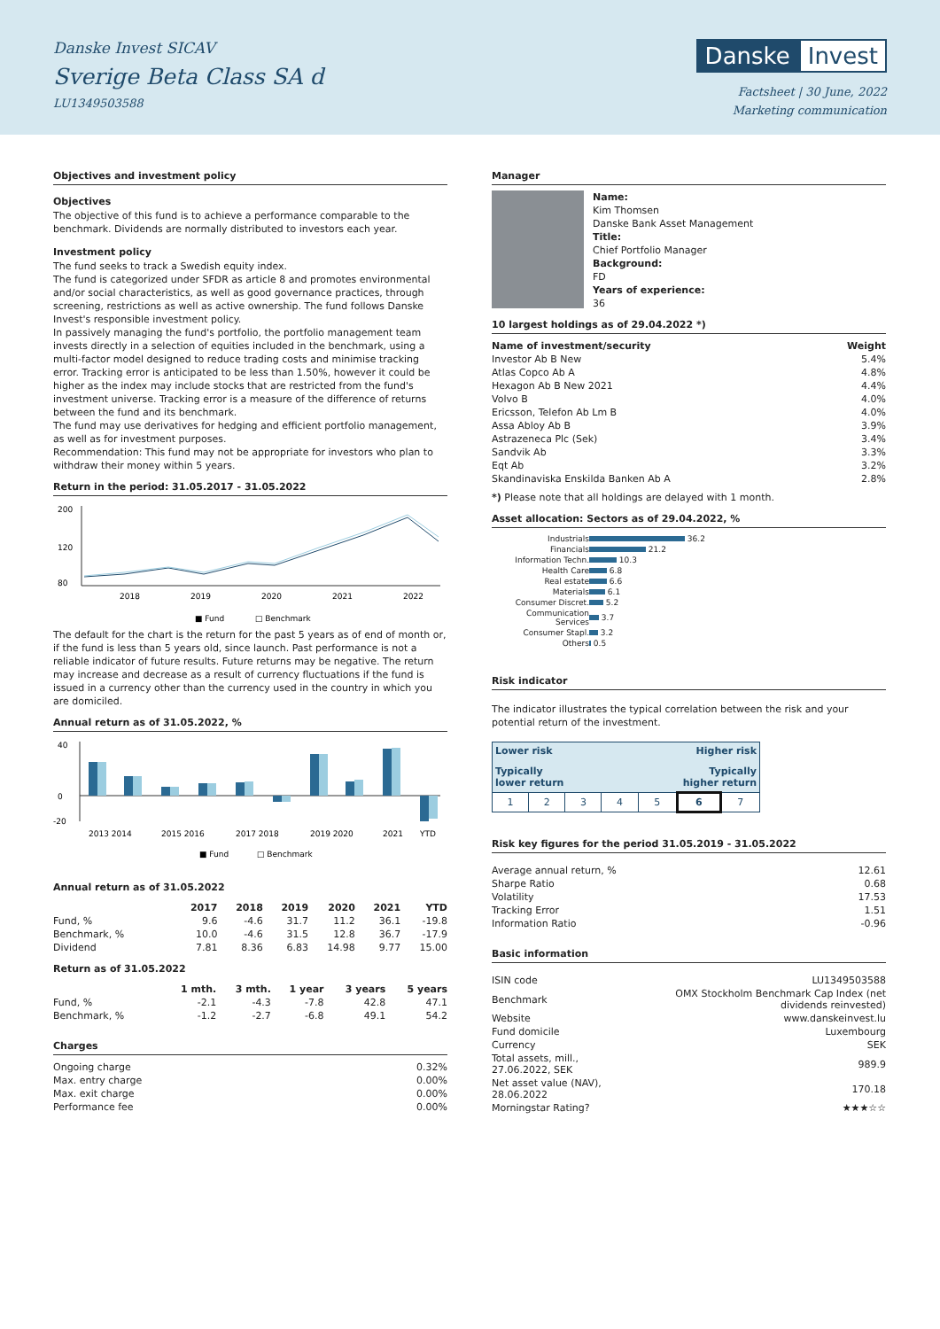Danske Invest SICAV
Sverige Beta Class SA d
LU1349503588
Danske Invest
Factsheet | 30 June, 2022
Marketing communication
Objectives and investment policy
Objectives
The objective of this fund is to achieve a performance comparable to the benchmark. Dividends are normally distributed to investors each year.
Investment policy
The fund seeks to track a Swedish equity index.
The fund is categorized under SFDR as article 8 and promotes environmental and/or social characteristics, as well as good governance practices, through screening, restrictions as well as active ownership. The fund follows Danske Invest's responsible investment policy.
In passively managing the fund's portfolio, the portfolio management team invests directly in a selection of equities included in the benchmark, using a multi-factor model designed to reduce trading costs and minimise tracking error. Tracking error is anticipated to be less than 1.50%, however it could be higher as the index may include stocks that are restricted from the fund's investment universe. Tracking error is a measure of the difference of returns between the fund and its benchmark.
The fund may use derivatives for hedging and efficient portfolio management, as well as for investment purposes.
Recommendation: This fund may not be appropriate for investors who plan to withdraw their money within 5 years.
Return in the period: 31.05.2017 - 31.05.2022
200
120
80
2018
2019
2020
2021
2022
■ Fund
□ Benchmark
The default for the chart is the return for the past 5 years as of end of month or, if the fund is less than 5 years old, since launch. Past performance is not a reliable indicator of future results. Future returns may be negative. The return may increase and decrease as a result of currency fluctuations if the fund is issued in a currency other than the currency used in the country in which you are domiciled.
Annual return as of 31.05.2022, %
40
0
-20
2013 2014
2015 2016
2017 2018
2019 2020
2021
YTD
■ Fund
□ Benchmark
Annual return as of 31.05.2022
| | 2017 | 2018 | 2019 | 2020 | 2021 | YTD |
| --- | --- | --- | --- | --- | --- | --- |
| Fund, % | 9.6 | -4.6 | 31.7 | 11.2 | 36.1 | -19.8 |
| Benchmark, % | 10.0 | -4.6 | 31.5 | 12.8 | 36.7 | -17.9 |
| Dividend | 7.81 | 8.36 | 6.83 | 14.98 | 9.77 | 15.00 |
Return as of 31.05.2022
| | 1 mth. | 3 mth. | 1 year | 3 years | 5 years |
| --- | --- | --- | --- | --- | --- |
| Fund, % | -2.1 | -4.3 | -7.8 | 42.8 | 47.1 |
| Benchmark, % | -1.2 | -2.7 | -6.8 | 49.1 | 54.2 |
Charges
| Ongoing charge | 0.32% |
| Max. entry charge | 0.00% |
| Max. exit charge | 0.00% |
| Performance fee | 0.00% |
Manager
Name:
Kim Thomsen
Danske Bank Asset Management
Title:
Chief Portfolio Manager
Background:
FD
Years of experience:
36
10 largest holdings as of 29.04.2022 *)
| Name of investment/security | Weight |
| --- | --- |
| Investor Ab B New | 5.4% |
| Atlas Copco Ab A | 4.8% |
| Hexagon Ab B New 2021 | 4.4% |
| Volvo B | 4.0% |
| Ericsson, Telefon Ab Lm B | 4.0% |
| Assa Abloy Ab B | 3.9% |
| Astrazeneca Plc (Sek) | 3.4% |
| Sandvik Ab | 3.3% |
| Eqt Ab | 3.2% |
| Skandinaviska Enskilda Banken Ab A | 2.8% |
*) Please note that all holdings are delayed with 1 month.
Asset allocation: Sectors as of 29.04.2022, %
| Industrials | 36.2 |
| Financials | 21.2 |
| Information Techn. | 10.3 |
| Health Care | 6.8 |
| Real estate | 6.6 |
| Materials | 6.1 |
| Consumer Discret. | 5.2 |
| Communication Services | 3.7 |
| Consumer Stapl. | 3.2 |
| Others | 0.5 |
Risk indicator
The indicator illustrates the typical correlation between the risk and your potential return of the investment.
| Lower risk Higher risk Typically lower return Typically higher return | | | | | | |
| 1 | 2 | 3 | 4 | 5 | 6 | 7 |
Risk key figures for the period 31.05.2019 - 31.05.2022
| Average annual return, % | 12.61 |
| Sharpe Ratio | 0.68 |
| Volatility | 17.53 |
| Tracking Error | 1.51 |
| Information Ratio | -0.96 |
Basic information
| ISIN code | LU1349503588 |
| Benchmark | OMX Stockholm Benchmark Cap Index (net dividends reinvested) |
| Website | www.danskeinvest.lu |
| Fund domicile | Luxembourg |
| Currency | SEK |
| Total assets, mill., 27.06.2022, SEK | 989.9 |
| Net asset value (NAV), 28.06.2022 | 170.18 |
| Morningstar Rating? | ★★★☆☆ |